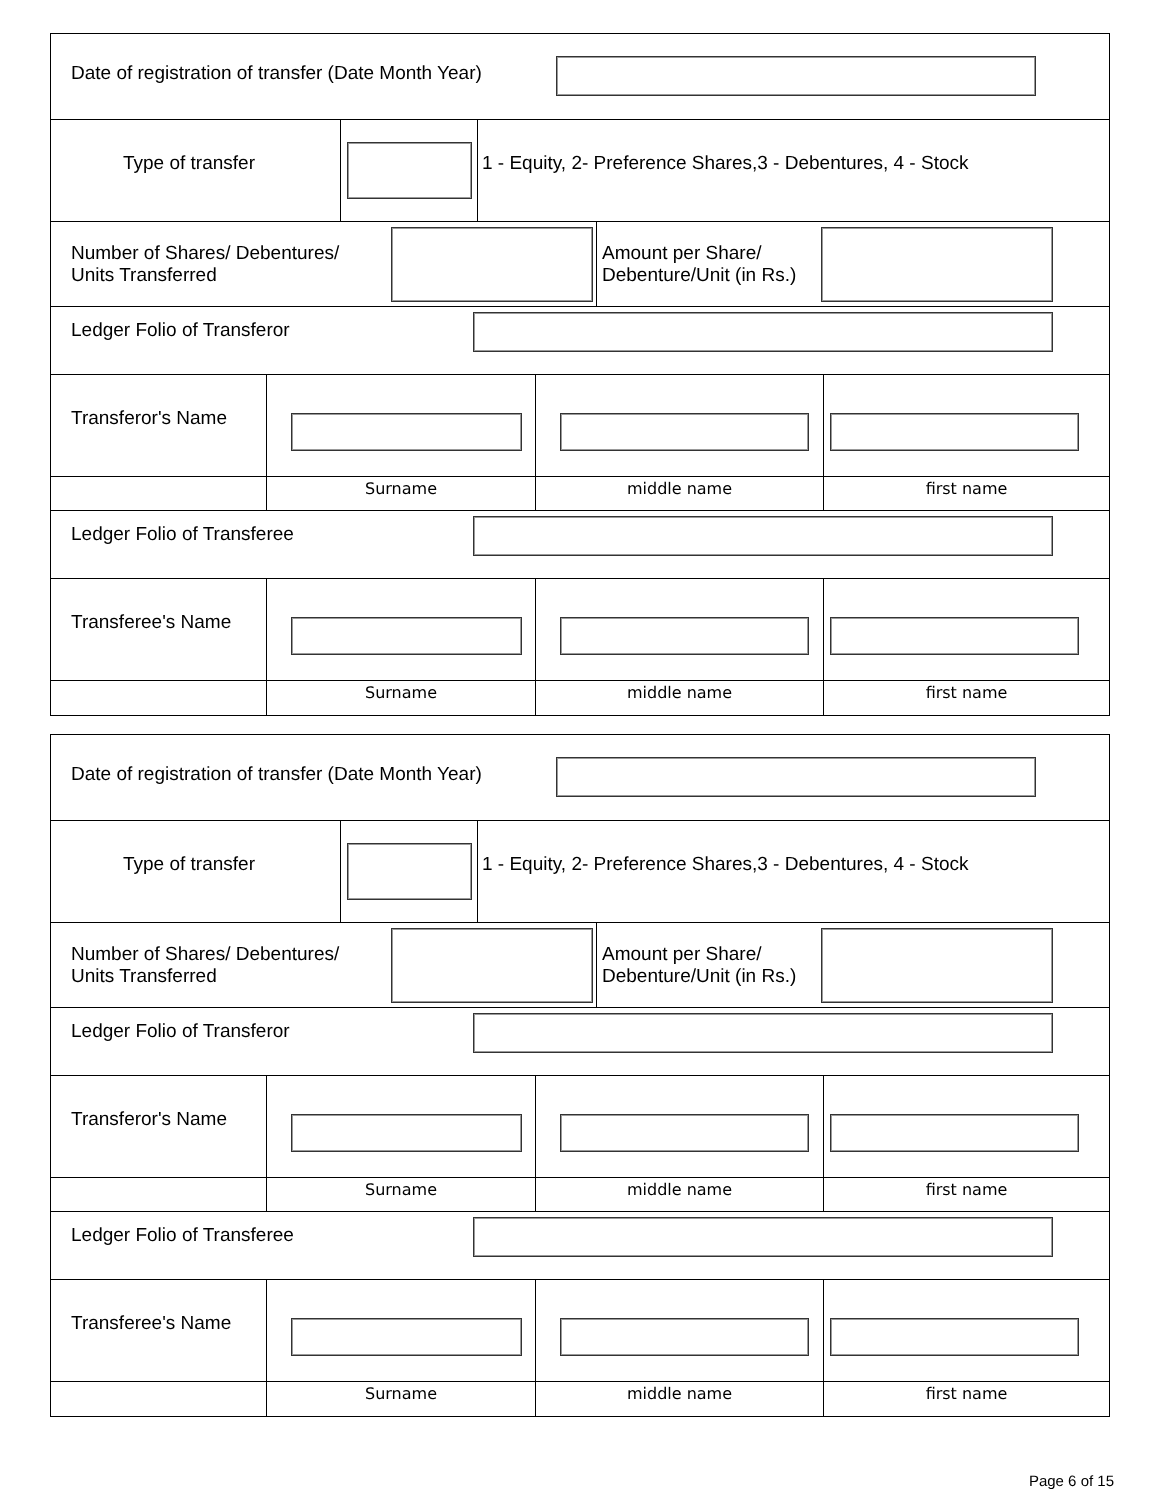Date of registration of transfer (Date Month Year)
Type of transfer 1 - Equity, 2- Preference Shares,3 - Debentures, 4 - Stock
Number of Shares/ Debentures/
Units Transferred
Amount per Share/
Debenture/Unit (in Rs.)
Ledger Folio of Transferor
Transferor's Name
Surname middle name first name
Ledger Folio of Transferee
Transferee's Name
Surname middle name first name
Date of registration of transfer (Date Month Year)
Type of transfer 1 - Equity, 2- Preference Shares,3 - Debentures, 4 - Stock
Number of Shares/ Debentures/
Units Transferred
Amount per Share/
Debenture/Unit (in Rs.)
Ledger Folio of Transferor
Transferor's Name
Surname middle name first name
Ledger Folio of Transferee
Transferee's Name
Surname middle name first name
Page 6 of 15